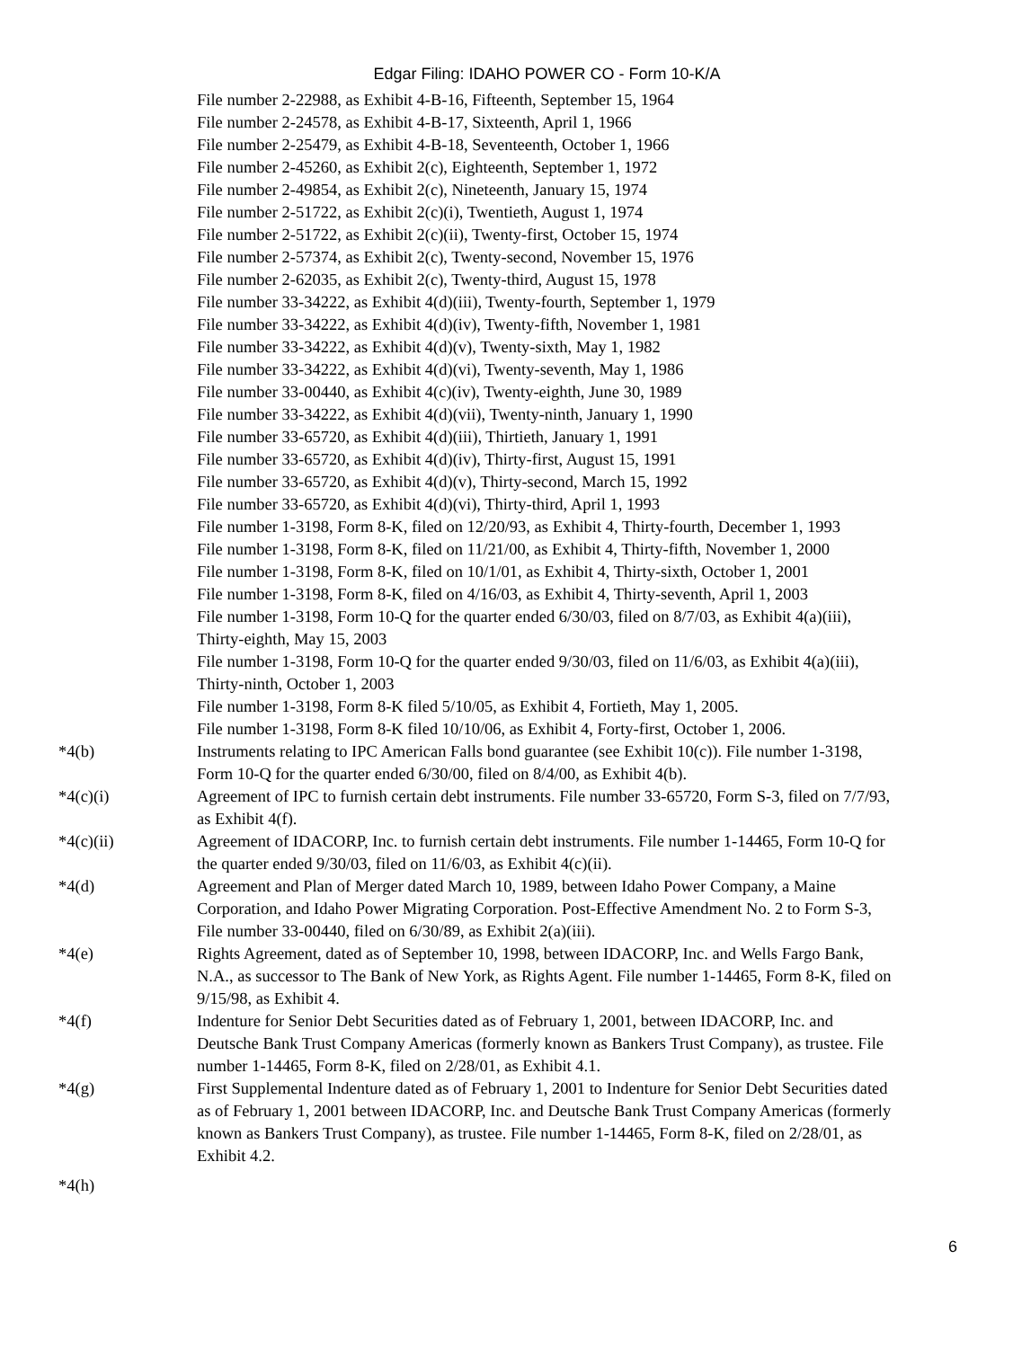Edgar Filing: IDAHO POWER CO - Form 10-K/A
File number 2-22988, as Exhibit 4-B-16, Fifteenth, September 15, 1964
File number 2-24578, as Exhibit 4-B-17, Sixteenth, April 1, 1966
File number 2-25479, as Exhibit 4-B-18, Seventeenth, October 1, 1966
File number 2-45260, as Exhibit 2(c), Eighteenth, September 1, 1972
File number 2-49854, as Exhibit 2(c), Nineteenth, January 15, 1974
File number 2-51722, as Exhibit 2(c)(i), Twentieth, August 1, 1974
File number 2-51722, as Exhibit 2(c)(ii), Twenty-first, October 15, 1974
File number 2-57374, as Exhibit 2(c), Twenty-second, November 15, 1976
File number 2-62035, as Exhibit 2(c), Twenty-third, August 15, 1978
File number 33-34222, as Exhibit 4(d)(iii), Twenty-fourth, September 1, 1979
File number 33-34222, as Exhibit 4(d)(iv), Twenty-fifth, November 1, 1981
File number 33-34222, as Exhibit 4(d)(v), Twenty-sixth, May 1, 1982
File number 33-34222, as Exhibit 4(d)(vi), Twenty-seventh, May 1, 1986
File number 33-00440, as Exhibit 4(c)(iv), Twenty-eighth, June 30, 1989
File number 33-34222, as Exhibit 4(d)(vii), Twenty-ninth, January 1, 1990
File number 33-65720, as Exhibit 4(d)(iii), Thirtieth, January 1, 1991
File number 33-65720, as Exhibit 4(d)(iv), Thirty-first, August 15, 1991
File number 33-65720, as Exhibit 4(d)(v), Thirty-second, March 15, 1992
File number 33-65720, as Exhibit 4(d)(vi), Thirty-third, April 1, 1993
File number 1-3198, Form 8-K, filed on 12/20/93, as Exhibit 4, Thirty-fourth, December 1, 1993
File number 1-3198, Form 8-K, filed on 11/21/00, as Exhibit 4, Thirty-fifth, November 1, 2000
File number 1-3198, Form 8-K, filed on 10/1/01, as Exhibit 4, Thirty-sixth, October 1, 2001
File number 1-3198, Form 8-K, filed on 4/16/03, as Exhibit 4, Thirty-seventh, April 1, 2003
File number 1-3198, Form 10-Q for the quarter ended 6/30/03, filed on 8/7/03, as Exhibit 4(a)(iii), Thirty-eighth, May 15, 2003
File number 1-3198, Form 10-Q for the quarter ended 9/30/03, filed on 11/6/03, as Exhibit 4(a)(iii), Thirty-ninth, October 1, 2003
File number 1-3198, Form 8-K filed 5/10/05, as Exhibit 4, Fortieth, May 1, 2005.
File number 1-3198, Form 8-K filed 10/10/06, as Exhibit 4, Forty-first, October 1, 2006.
*4(b) Instruments relating to IPC American Falls bond guarantee (see Exhibit 10(c)). File number 1-3198, Form 10-Q for the quarter ended 6/30/00, filed on 8/4/00, as Exhibit 4(b).
*4(c)(i) Agreement of IPC to furnish certain debt instruments. File number 33-65720, Form S-3, filed on 7/7/93, as Exhibit 4(f).
*4(c)(ii) Agreement of IDACORP, Inc. to furnish certain debt instruments. File number 1-14465, Form 10-Q for the quarter ended 9/30/03, filed on 11/6/03, as Exhibit 4(c)(ii).
*4(d) Agreement and Plan of Merger dated March 10, 1989, between Idaho Power Company, a Maine Corporation, and Idaho Power Migrating Corporation. Post-Effective Amendment No. 2 to Form S-3, File number 33-00440, filed on 6/30/89, as Exhibit 2(a)(iii).
*4(e) Rights Agreement, dated as of September 10, 1998, between IDACORP, Inc. and Wells Fargo Bank, N.A., as successor to The Bank of New York, as Rights Agent. File number 1-14465, Form 8-K, filed on 9/15/98, as Exhibit 4.
*4(f) Indenture for Senior Debt Securities dated as of February 1, 2001, between IDACORP, Inc. and Deutsche Bank Trust Company Americas (formerly known as Bankers Trust Company), as trustee. File number 1-14465, Form 8-K, filed on 2/28/01, as Exhibit 4.1.
*4(g) First Supplemental Indenture dated as of February 1, 2001 to Indenture for Senior Debt Securities dated as of February 1, 2001 between IDACORP, Inc. and Deutsche Bank Trust Company Americas (formerly known as Bankers Trust Company), as trustee. File number 1-14465, Form 8-K, filed on 2/28/01, as Exhibit 4.2.
*4(h)
6